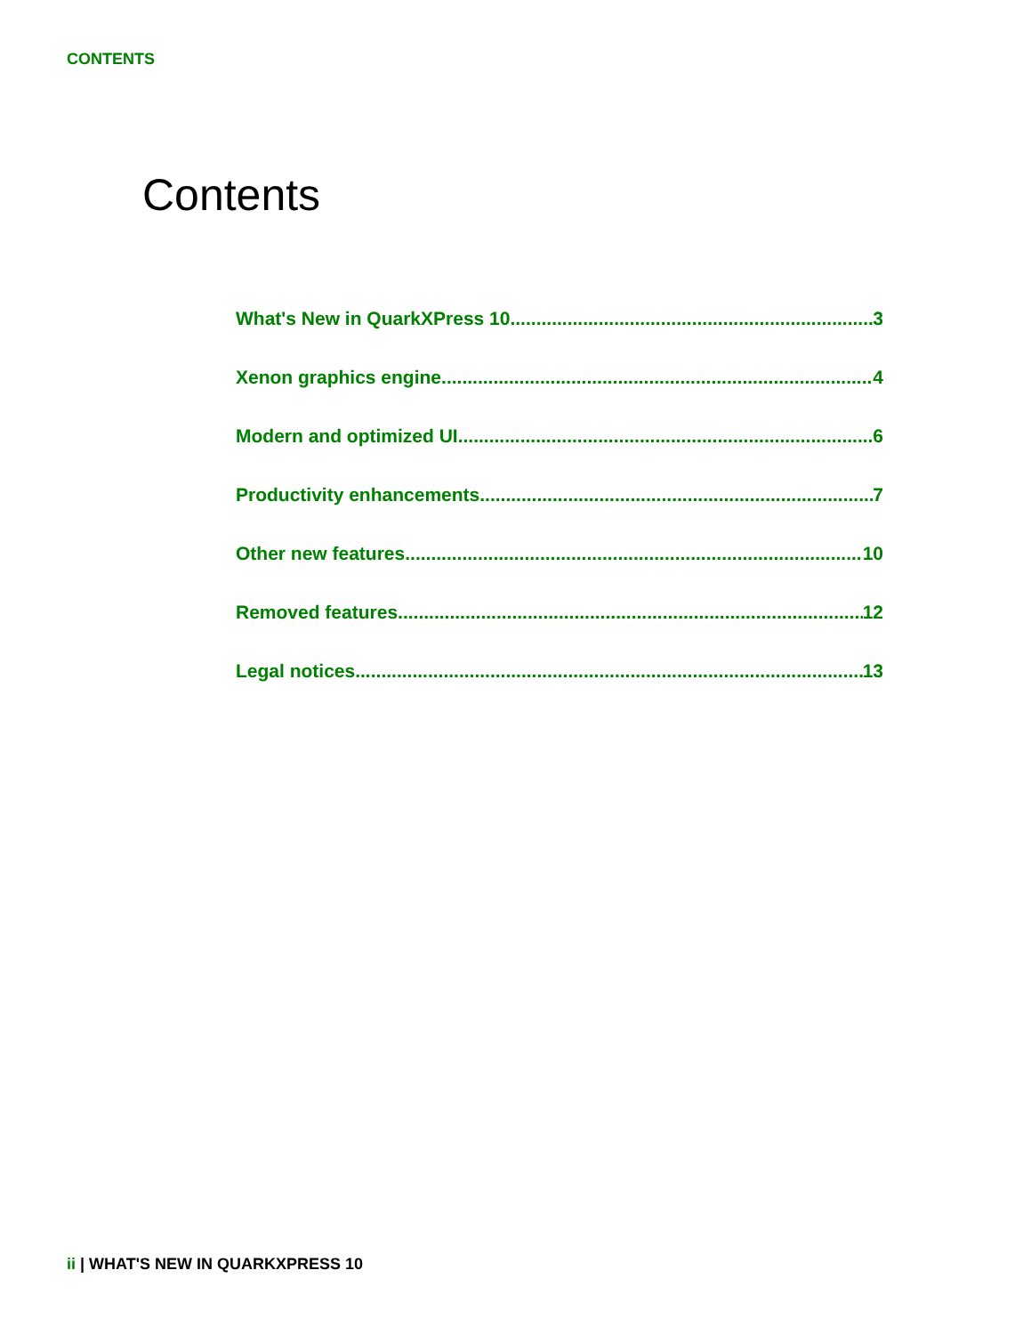CONTENTS
Contents
What's New in QuarkXPress 10 3
Xenon graphics engine 4
Modern and optimized UI 6
Productivity enhancements 7
Other new features 10
Removed features 12
Legal notices 13
ii | WHAT'S NEW IN QUARKXPRESS 10